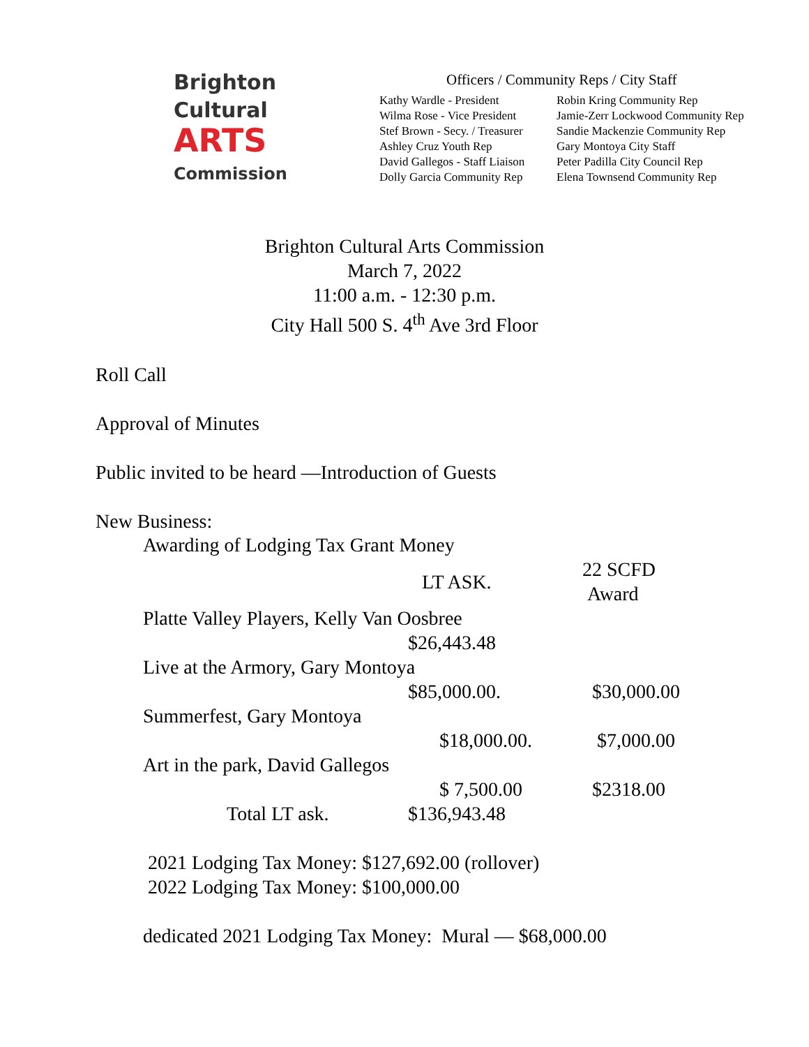Brighton
Cultural
ARTS
Commission
Officers / Community Reps / City Staff
Kathy Wardle - President
Wilma Rose - Vice President
Stef Brown - Secy. / Treasurer
Ashley Cruz Youth Rep
David Gallegos - Staff Liaison
Dolly Garcia Community Rep
Robin Kring Community Rep
Jamie-Zerr Lockwood Community Rep
Sandie Mackenzie Community Rep
Gary Montoya City Staff
Peter Padilla City Council Rep
Elena Townsend Community Rep
Brighton Cultural Arts Commission
March 7, 2022
11:00 a.m. - 12:30 p.m.
City Hall 500 S. 4<sup>th</sup> Ave 3rd Floor
Roll Call
Approval of Minutes
Public invited to be heard —Introduction of Guests
New Business:
| Awarding of Lodging Tax Grant Money | | |
| | LT ASK. | 22 SCFD Award |
| Platte Valley Players, Kelly Van Oosbree | | |
| | $26,443.48 | |
| Live at the Armory, Gary Montoya | | |
| | $85,000.00. | $30,000.00 |
| Summerfest, Gary Montoya | | |
| | $18,000.00. | $7,000.00 |
| Art in the park, David Gallegos | | |
| | $ 7,500.00 | $2318.00 |
| Total LT ask. | $136,943.48 | |
2021 Lodging Tax Money: $127,692.00 (rollover)
2022 Lodging Tax Money: $100,000.00
dedicated 2021 Lodging Tax Money: Mural — $68,000.00